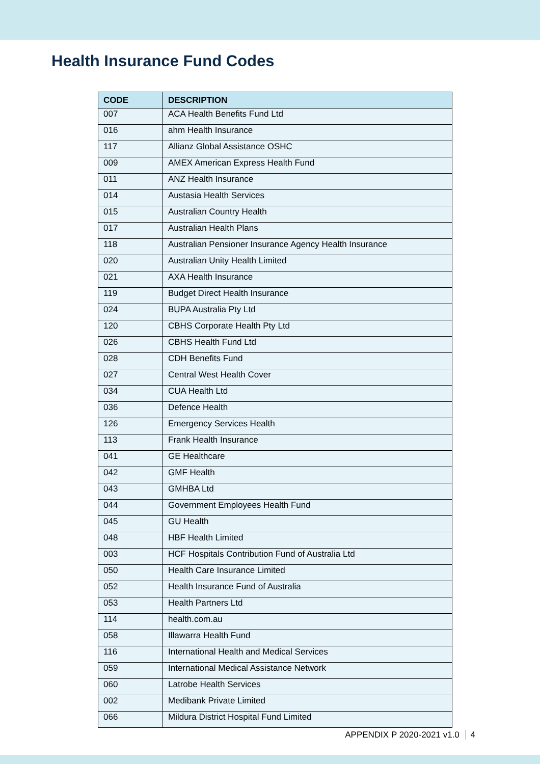Health Insurance Fund Codes
| CODE | DESCRIPTION |
| --- | --- |
| 007 | ACA Health Benefits Fund Ltd |
| 016 | ahm Health Insurance |
| 117 | Allianz Global Assistance OSHC |
| 009 | AMEX American Express Health Fund |
| 011 | ANZ Health Insurance |
| 014 | Austasia Health Services |
| 015 | Australian Country Health |
| 017 | Australian Health Plans |
| 118 | Australian Pensioner Insurance Agency Health Insurance |
| 020 | Australian Unity Health Limited |
| 021 | AXA Health Insurance |
| 119 | Budget Direct Health Insurance |
| 024 | BUPA Australia Pty Ltd |
| 120 | CBHS Corporate Health Pty Ltd |
| 026 | CBHS Health Fund Ltd |
| 028 | CDH Benefits Fund |
| 027 | Central West Health Cover |
| 034 | CUA Health Ltd |
| 036 | Defence Health |
| 126 | Emergency Services Health |
| 113 | Frank Health Insurance |
| 041 | GE Healthcare |
| 042 | GMF Health |
| 043 | GMHBA Ltd |
| 044 | Government Employees Health Fund |
| 045 | GU Health |
| 048 | HBF Health Limited |
| 003 | HCF Hospitals Contribution Fund of Australia Ltd |
| 050 | Health Care Insurance Limited |
| 052 | Health Insurance Fund of Australia |
| 053 | Health Partners Ltd |
| 114 | health.com.au |
| 058 | Illawarra Health Fund |
| 116 | International Health and Medical Services |
| 059 | International Medical Assistance Network |
| 060 | Latrobe Health Services |
| 002 | Medibank Private Limited |
| 066 | Mildura District Hospital Fund Limited |
APPENDIX P 2020-2021 v1.0 4